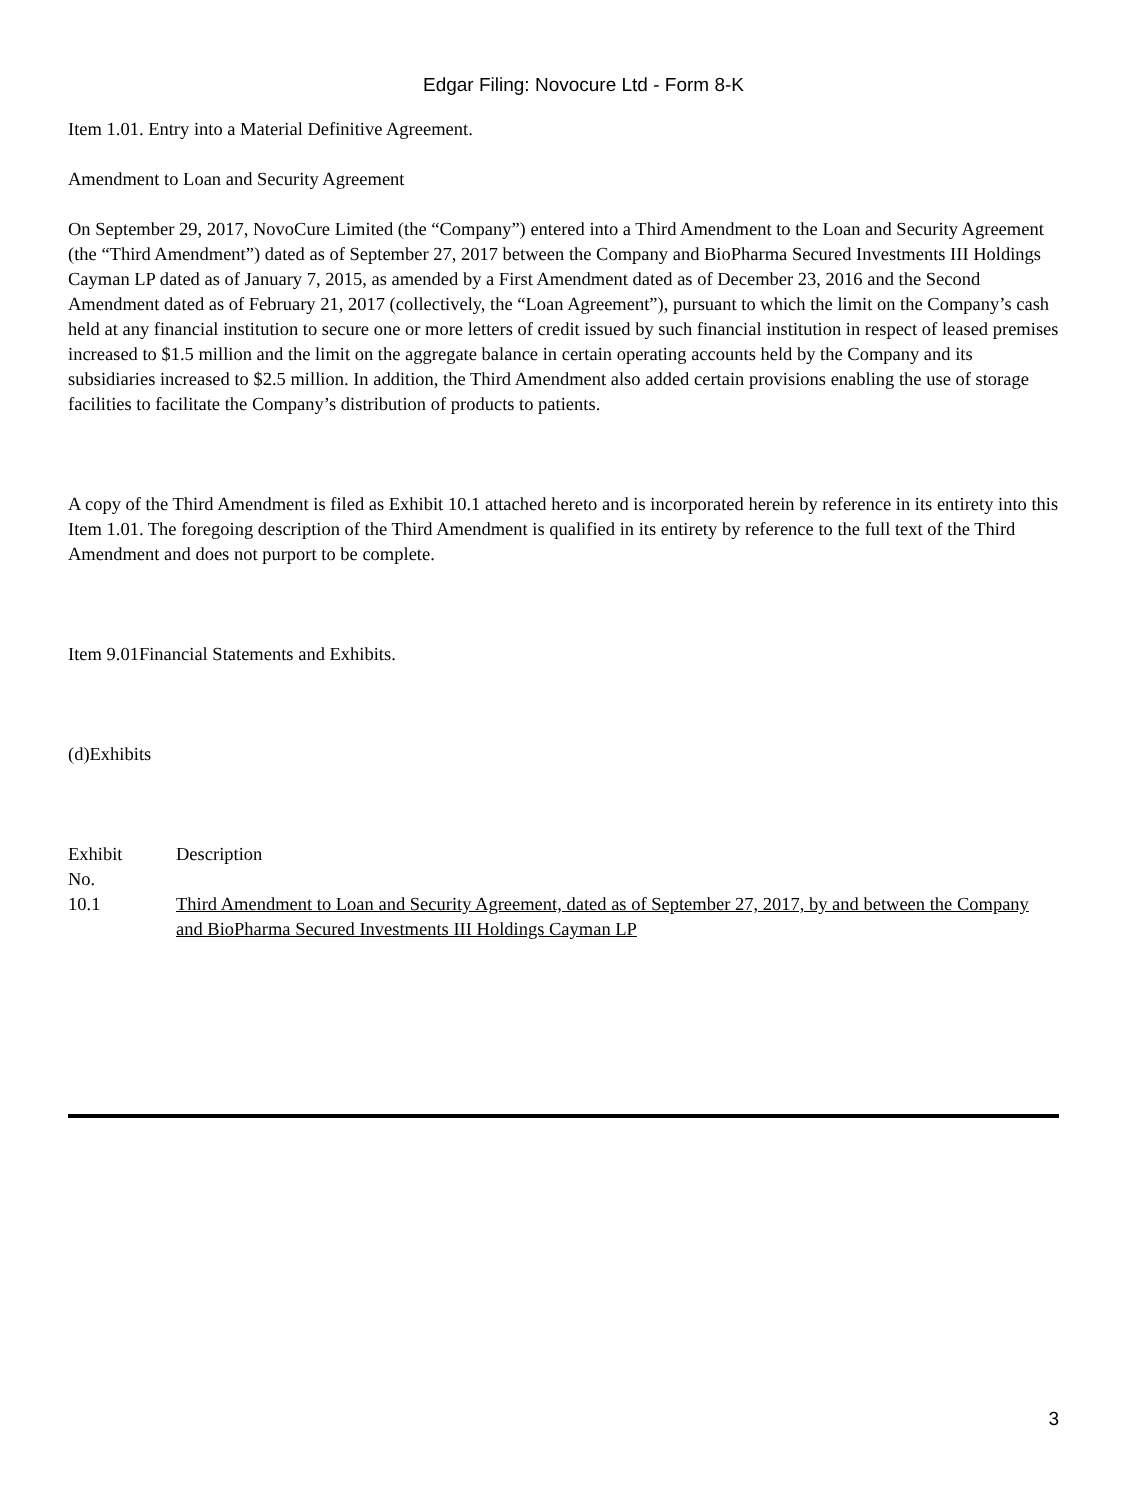Edgar Filing: Novocure Ltd - Form 8-K
Item 1.01. Entry into a Material Definitive Agreement.
Amendment to Loan and Security Agreement
On September 29, 2017, NovoCure Limited (the “Company”) entered into a Third Amendment to the Loan and Security Agreement (the “Third Amendment”) dated as of September 27, 2017 between the Company and BioPharma Secured Investments III Holdings Cayman LP dated as of January 7, 2015, as amended by a First Amendment dated as of December 23, 2016 and the Second Amendment dated as of February 21, 2017 (collectively, the “Loan Agreement”), pursuant to which the limit on the Company’s cash held at any financial institution to secure one or more letters of credit issued by such financial institution in respect of leased premises increased to $1.5 million and the limit on the aggregate balance in certain operating accounts held by the Company and its subsidiaries increased to $2.5 million. In addition, the Third Amendment also added certain provisions enabling the use of storage facilities to facilitate the Company’s distribution of products to patients.
A copy of the Third Amendment is filed as Exhibit 10.1 attached hereto and is incorporated herein by reference in its entirety into this Item 1.01. The foregoing description of the Third Amendment is qualified in its entirety by reference to the full text of the Third Amendment and does not purport to be complete.
Item 9.01Financial Statements and Exhibits.
(d)Exhibits
| Exhibit No. | Description |
| 10.1 | Third Amendment to Loan and Security Agreement, dated as of September 27, 2017, by and between the Company and BioPharma Secured Investments III Holdings Cayman LP |
3